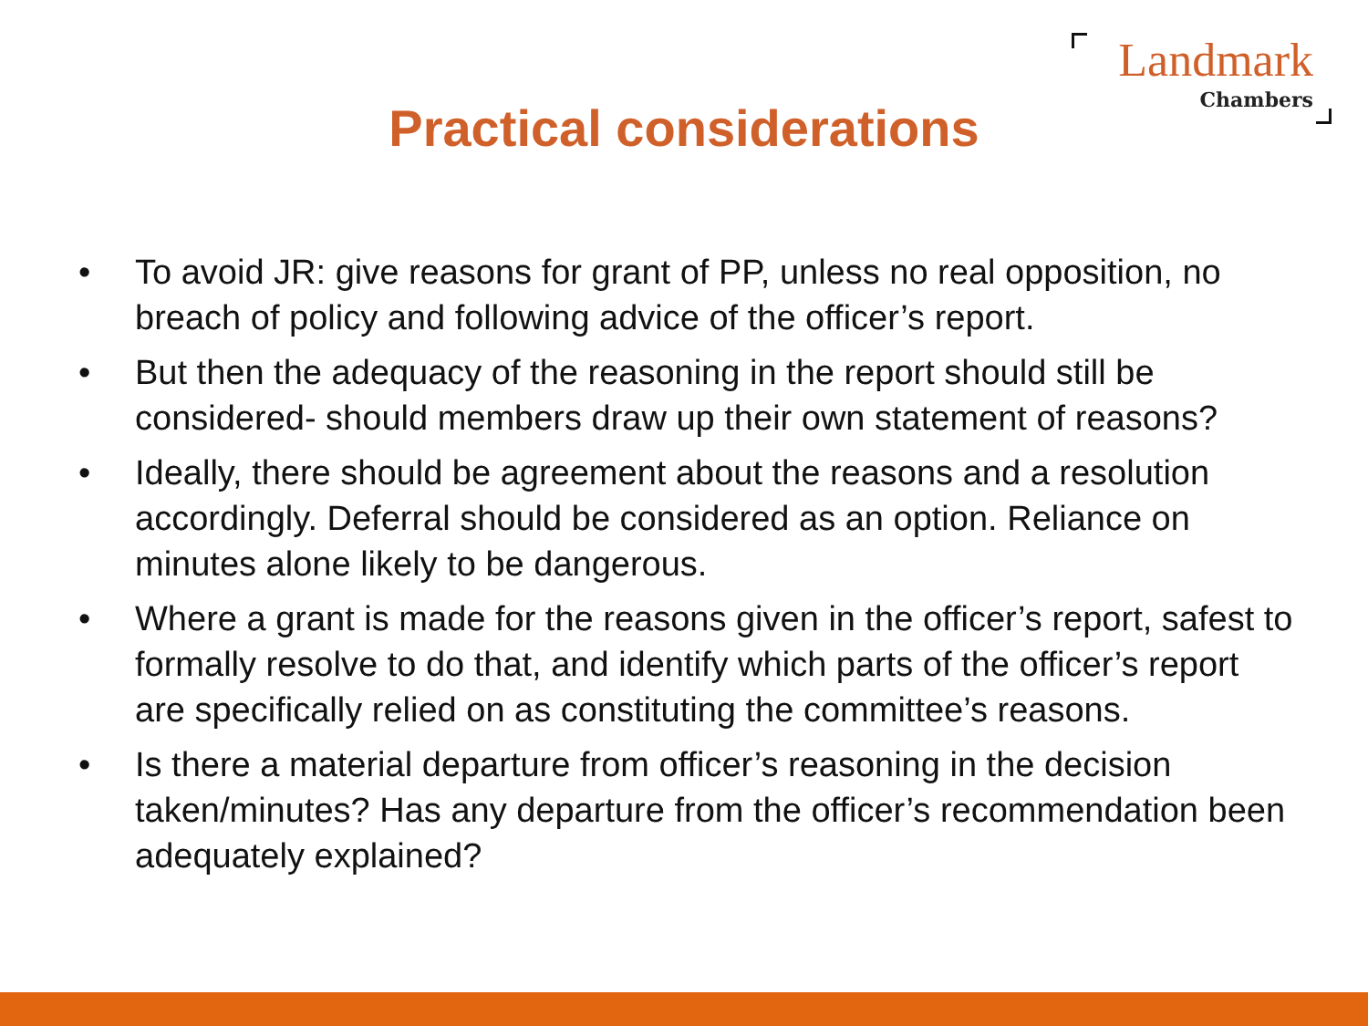Landmark
Chambers
Practical considerations
• To avoid JR: give reasons for grant of PP, unless no real opposition, no breach of policy and following advice of the officer’s report.
• But then the adequacy of the reasoning in the report should still be considered- should members draw up their own statement of reasons?
• Ideally, there should be agreement about the reasons and a resolution accordingly. Deferral should be considered as an option. Reliance on minutes alone likely to be dangerous.
• Where a grant is made for the reasons given in the officer’s report, safest to formally resolve to do that, and identify which parts of the officer’s report are specifically relied on as constituting the committee’s reasons.
• Is there a material departure from officer’s reasoning in the decision taken/minutes? Has any departure from the officer’s recommendation been adequately explained?